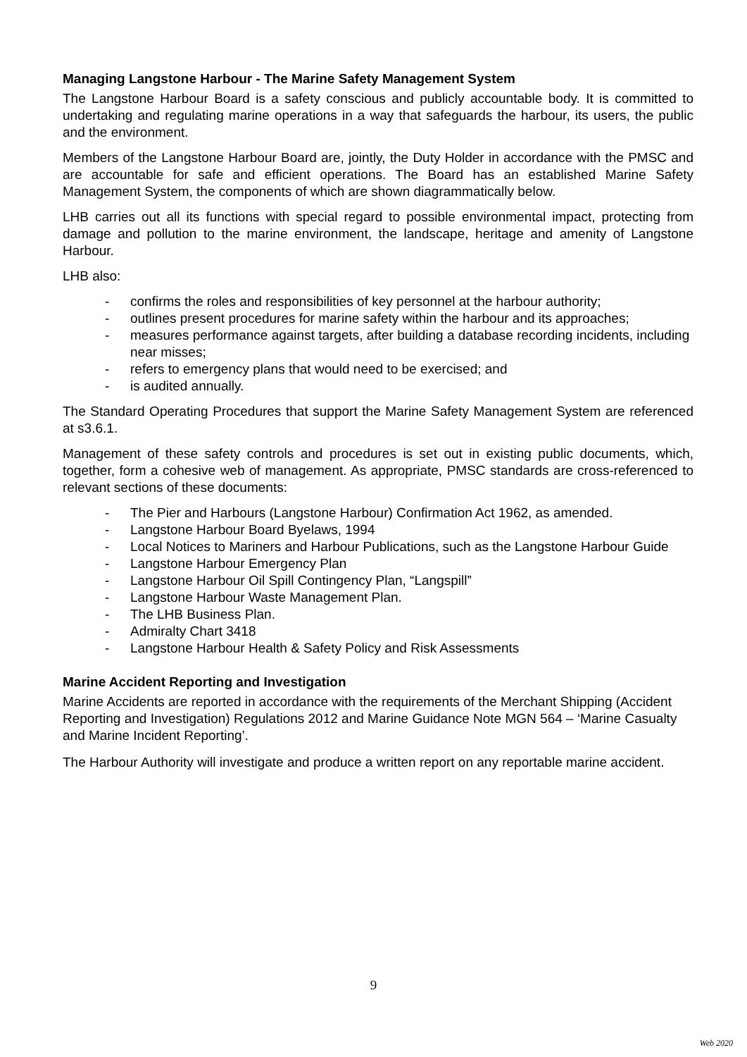Managing Langstone Harbour - The Marine Safety Management System
The Langstone Harbour Board is a safety conscious and publicly accountable body. It is committed to undertaking and regulating marine operations in a way that safeguards the harbour, its users, the public and the environment.
Members of the Langstone Harbour Board are, jointly, the Duty Holder in accordance with the PMSC and are accountable for safe and efficient operations. The Board has an established Marine Safety Management System, the components of which are shown diagrammatically below.
LHB carries out all its functions with special regard to possible environmental impact, protecting from damage and pollution to the marine environment, the landscape, heritage and amenity of Langstone Harbour.
LHB also:
- confirms the roles and responsibilities of key personnel at the harbour authority;
- outlines present procedures for marine safety within the harbour and its approaches;
- measures performance against targets, after building a database recording incidents, including near misses;
- refers to emergency plans that would need to be exercised; and
- is audited annually.
The Standard Operating Procedures that support the Marine Safety Management System are referenced at s3.6.1.
Management of these safety controls and procedures is set out in existing public documents, which, together, form a cohesive web of management. As appropriate, PMSC standards are cross-referenced to relevant sections of these documents:
- The Pier and Harbours (Langstone Harbour) Confirmation Act 1962, as amended.
- Langstone Harbour Board Byelaws, 1994
- Local Notices to Mariners and Harbour Publications, such as the Langstone Harbour Guide
- Langstone Harbour Emergency Plan
- Langstone Harbour Oil Spill Contingency Plan, “Langspill”
- Langstone Harbour Waste Management Plan.
- The LHB Business Plan.
- Admiralty Chart 3418
- Langstone Harbour Health & Safety Policy and Risk Assessments
Marine Accident Reporting and Investigation
Marine Accidents are reported in accordance with the requirements of the Merchant Shipping (Accident Reporting and Investigation) Regulations 2012 and Marine Guidance Note MGN 564 – ‘Marine Casualty and Marine Incident Reporting’.
The Harbour Authority will investigate and produce a written report on any reportable marine accident.
9
Web 2020